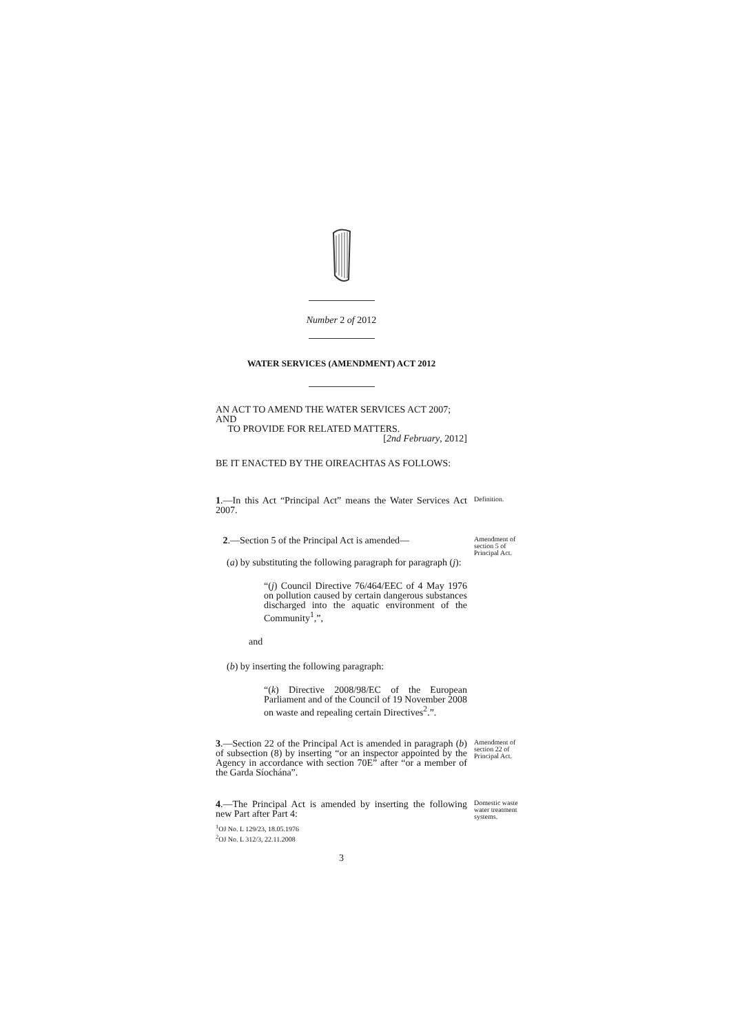Number 2 of 2012
WATER SERVICES (AMENDMENT) ACT 2012
AN ACT TO AMEND THE WATER SERVICES ACT 2007; AND
TO PROVIDE FOR RELATED MATTERS.
[2nd February, 2012]
BE IT ENACTED BY THE OIREACHTAS AS FOLLOWS:
1.—In this Act “Principal Act” means the Water Services Act 2007.
Definition.
2.—Section 5 of the Principal Act is amended—
(a) by substituting the following paragraph for paragraph (j):
“(j) Council Directive 76/464/EEC of 4 May 1976 on pollution caused by certain dangerous substances discharged into the aquatic environment of the Community<sup>1</sup>,”,
and
(b) by inserting the following paragraph:
“(k) Directive 2008/98/EC of the European Parliament and of the Council of 19 November 2008 on waste and repealing certain Directives<sup>2</sup>.”.
Amendment of section 5 of Principal Act.
3.—Section 22 of the Principal Act is amended in paragraph (b) of subsection (8) by inserting “or an inspector appointed by the Agency in accordance with section 70E” after “or a member of the Garda Síochána”.
Amendment of section 22 of Principal Act.
4.—The Principal Act is amended by inserting the following new Part after Part 4:
Domestic waste water treatment systems.
<sup>1</sup> OJ No. L 129/23, 18.05.1976
<sup>2</sup> OJ No. L 312/3, 22.11.2008
3